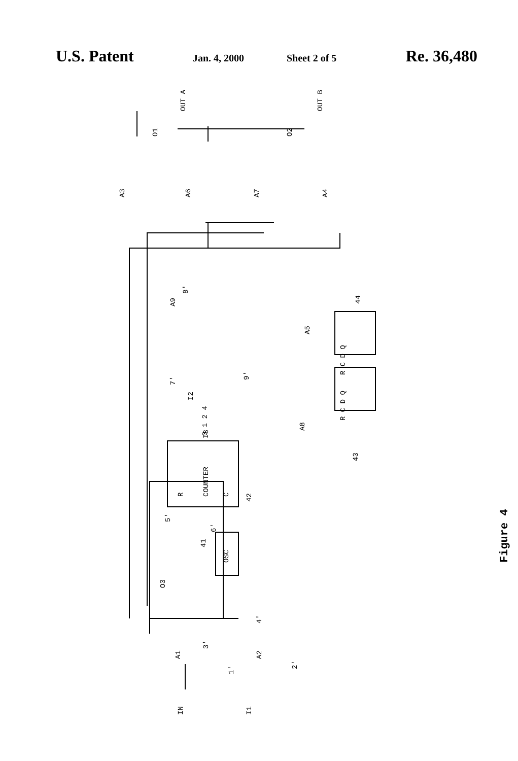U.S. Patent
Jan. 4, 2000 Sheet 2 of 5
Re. 36,480
Figure 4
OUT A
OUT B
O1
O2
A3
A6
A7
A4
A9
8'
A5
44
I2
7'
I3
9'
A8
43
R C D Q
R C D Q
0 1 2 4
COUNTER
42
R
C
OSC
41
6'
5'
O3
4'
3'
A1
A2
1'
2'
IN
I1